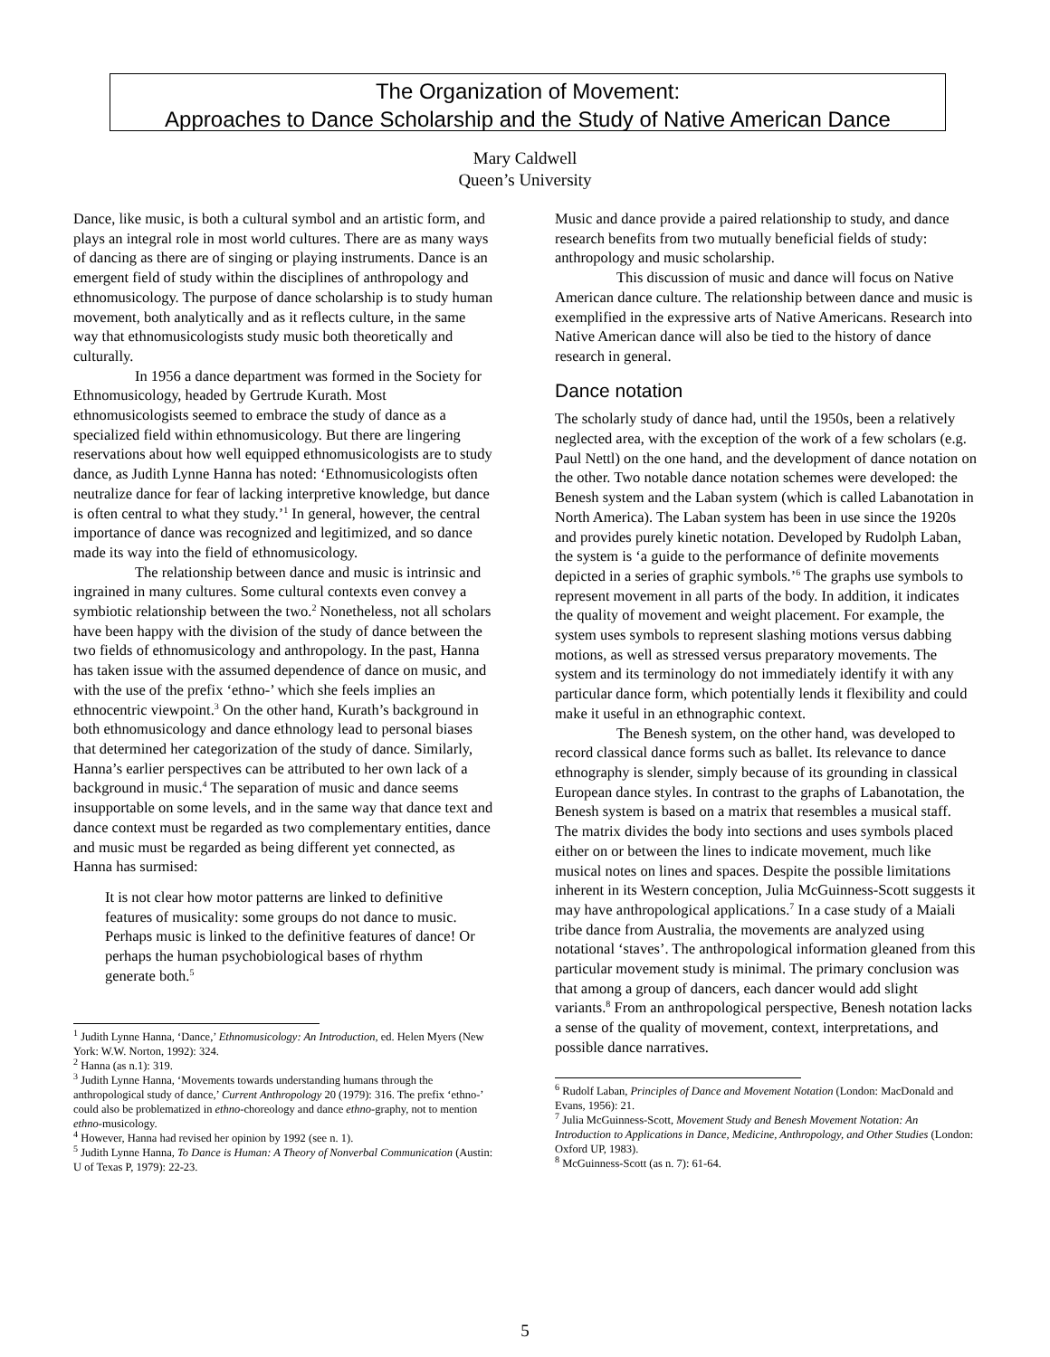The Organization of Movement:
Approaches to Dance Scholarship and the Study of Native American Dance
Mary Caldwell
Queen’s University
Dance, like music, is both a cultural symbol and an artistic form, and plays an integral role in most world cultures. There are as many ways of dancing as there are of singing or playing instruments. Dance is an emergent field of study within the disciplines of anthropology and ethnomusicology. The purpose of dance scholarship is to study human movement, both analytically and as it reflects culture, in the same way that ethnomusicologists study music both theoretically and culturally.
In 1956 a dance department was formed in the Society for Ethnomusicology, headed by Gertrude Kurath. Most ethnomusicologists seemed to embrace the study of dance as a specialized field within ethnomusicology. But there are lingering reservations about how well equipped ethnomusicologists are to study dance, as Judith Lynne Hanna has noted: ‘Ethnomusicologists often neutralize dance for fear of lacking interpretive knowledge, but dance is often central to what they study.’<sup>1</sup> In general, however, the central importance of dance was recognized and legitimized, and so dance made its way into the field of ethnomusicology.
The relationship between dance and music is intrinsic and ingrained in many cultures. Some cultural contexts even convey a symbiotic relationship between the two.<sup>2</sup> Nonetheless, not all scholars have been happy with the division of the study of dance between the two fields of ethnomusicology and anthropology. In the past, Hanna has taken issue with the assumed dependence of dance on music, and with the use of the prefix ‘ethno-’ which she feels implies an ethnocentric viewpoint.<sup>3</sup> On the other hand, Kurath’s background in both ethnomusicology and dance ethnology lead to personal biases that determined her categorization of the study of dance. Similarly, Hanna’s earlier perspectives can be attributed to her own lack of a background in music.<sup>4</sup> The separation of music and dance seems insupportable on some levels, and in the same way that dance text and dance context must be regarded as two complementary entities, dance and music must be regarded as being different yet connected, as Hanna has surmised:
It is not clear how motor patterns are linked to definitive features of musicality: some groups do not dance to music. Perhaps music is linked to the definitive features of dance! Or perhaps the human psychobiological bases of rhythm generate both.<sup>5</sup>
<sup>1</sup> Judith Lynne Hanna, ‘Dance,’ Ethnomusicology: An Introduction, ed. Helen Myers (New York: W.W. Norton, 1992): 324.
<sup>2</sup> Hanna (as n.1): 319.
<sup>3</sup> Judith Lynne Hanna, ‘Movements towards understanding humans through the anthropological study of dance,’ Current Anthropology 20 (1979): 316. The prefix ‘ethno-’ could also be problematized in ethno-choreology and dance ethno-graphy, not to mention ethno-musicology.
<sup>4</sup> However, Hanna had revised her opinion by 1992 (see n. 1).
<sup>5</sup> Judith Lynne Hanna, To Dance is Human: A Theory of Nonverbal Communication (Austin: U of Texas P, 1979): 22-23.
Music and dance provide a paired relationship to study, and dance research benefits from two mutually beneficial fields of study: anthropology and music scholarship.
This discussion of music and dance will focus on Native American dance culture. The relationship between dance and music is exemplified in the expressive arts of Native Americans. Research into Native American dance will also be tied to the history of dance research in general.
Dance notation
The scholarly study of dance had, until the 1950s, been a relatively neglected area, with the exception of the work of a few scholars (e.g. Paul Nettl) on the one hand, and the development of dance notation on the other. Two notable dance notation schemes were developed: the Benesh system and the Laban system (which is called Labanotation in North America). The Laban system has been in use since the 1920s and provides purely kinetic notation. Developed by Rudolph Laban, the system is ‘a guide to the performance of definite movements depicted in a series of graphic symbols.’<sup>6</sup> The graphs use symbols to represent movement in all parts of the body. In addition, it indicates the quality of movement and weight placement. For example, the system uses symbols to represent slashing motions versus dabbing motions, as well as stressed versus preparatory movements. The system and its terminology do not immediately identify it with any particular dance form, which potentially lends it flexibility and could make it useful in an ethnographic context.
The Benesh system, on the other hand, was developed to record classical dance forms such as ballet. Its relevance to dance ethnography is slender, simply because of its grounding in classical European dance styles. In contrast to the graphs of Labanotation, the Benesh system is based on a matrix that resembles a musical staff. The matrix divides the body into sections and uses symbols placed either on or between the lines to indicate movement, much like musical notes on lines and spaces. Despite the possible limitations inherent in its Western conception, Julia McGuinness-Scott suggests it may have anthropological applications.<sup>7</sup> In a case study of a Maiali tribe dance from Australia, the movements are analyzed using notational ‘staves’. The anthropological information gleaned from this particular movement study is minimal. The primary conclusion was that among a group of dancers, each dancer would add slight variants.<sup>8</sup> From an anthropological perspective, Benesh notation lacks a sense of the quality of movement, context, interpretations, and possible dance narratives.
<sup>6</sup> Rudolf Laban, Principles of Dance and Movement Notation (London: MacDonald and Evans, 1956): 21.
<sup>7</sup> Julia McGuinness-Scott, Movement Study and Benesh Movement Notation: An Introduction to Applications in Dance, Medicine, Anthropology, and Other Studies (London: Oxford UP, 1983).
<sup>8</sup> McGuinness-Scott (as n. 7): 61-64.
5